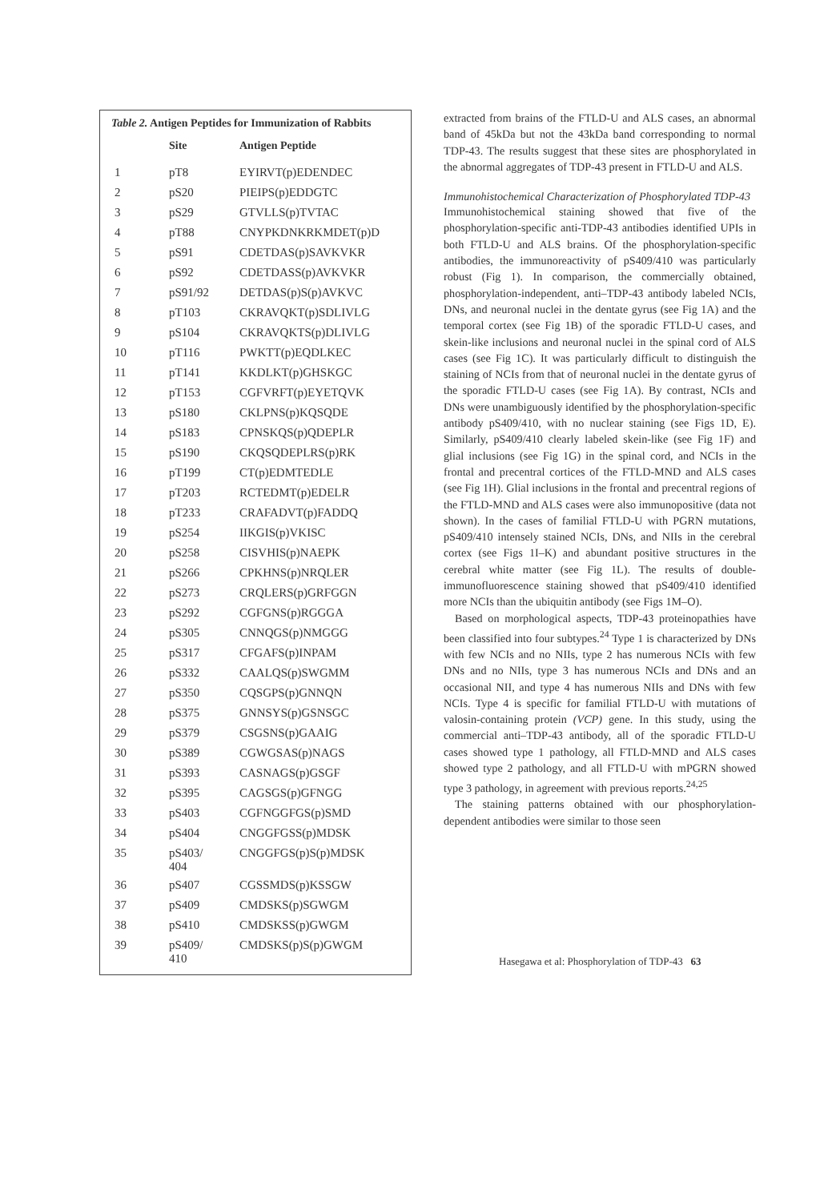Table 2. Antigen Peptides for Immunization of Rabbits
| | Site | Antigen Peptide |
| --- | --- | --- |
| 1 | pT8 | EYIRVT(p)EDENDEC |
| 2 | pS20 | PIEIPS(p)EDDGTC |
| 3 | pS29 | GTVLLS(p)TVTAC |
| 4 | pT88 | CNYPKDNKRKMDET(p)D |
| 5 | pS91 | CDETDAS(p)SAVKVKR |
| 6 | pS92 | CDETDASS(p)AVKVKR |
| 7 | pS91/92 | DETDAS(p)S(p)AVKVC |
| 8 | pT103 | CKRAVQKT(p)SDLIVLG |
| 9 | pS104 | CKRAVQKTS(p)DLIVLG |
| 10 | pT116 | PWKTT(p)EQDLKEC |
| 11 | pT141 | KKDLKT(p)GHSKGC |
| 12 | pT153 | CGFVRFT(p)EYETQVK |
| 13 | pS180 | CKLPNS(p)KQSQDE |
| 14 | pS183 | CPNSKQS(p)QDEPLR |
| 15 | pS190 | CKQSQDEPLRS(p)RK |
| 16 | pT199 | CT(p)EDMTEDLE |
| 17 | pT203 | RCTEDMT(p)EDELR |
| 18 | pT233 | CRAFADVT(p)FADDQ |
| 19 | pS254 | IIKGIS(p)VKISC |
| 20 | pS258 | CISVHIS(p)NAEPK |
| 21 | pS266 | CPKHNS(p)NRQLER |
| 22 | pS273 | CRQLERS(p)GRFGGN |
| 23 | pS292 | CGFGNS(p)RGGGA |
| 24 | pS305 | CNNQGS(p)NMGGG |
| 25 | pS317 | CFGAFS(p)INPAM |
| 26 | pS332 | CAALQS(p)SWGMM |
| 27 | pS350 | CQSGPS(p)GNNQN |
| 28 | pS375 | GNNSYS(p)GSNSGC |
| 29 | pS379 | CSGSNS(p)GAAIG |
| 30 | pS389 | CGWGSAS(p)NAGS |
| 31 | pS393 | CASNAGS(p)GSGF |
| 32 | pS395 | CAGSGS(p)GFNGG |
| 33 | pS403 | CGFNGGFGS(p)SMD |
| 34 | pS404 | CNGGFGSS(p)MDSK |
| 35 | pS403/ 404 | CNGGFGS(p)S(p)MDSK |
| 36 | pS407 | CGSSMDS(p)KSSGW |
| 37 | pS409 | CMDSKS(p)SGWGM |
| 38 | pS410 | CMDSKSS(p)GWGM |
| 39 | pS409/ 410 | CMDSKS(p)S(p)GWGM |
extracted from brains of the FTLD-U and ALS cases, an abnormal band of 45kDa but not the 43kDa band corresponding to normal TDP-43. The results suggest that these sites are phosphorylated in the abnormal aggregates of TDP-43 present in FTLD-U and ALS.
Immunohistochemical Characterization of Phosphorylated TDP-43
Immunohistochemical staining showed that five of the phosphorylation-specific anti-TDP-43 antibodies identified UPIs in both FTLD-U and ALS brains. Of the phosphorylation-specific antibodies, the immunoreactivity of pS409/410 was particularly robust (Fig 1). In comparison, the commercially obtained, phosphorylation-independent, anti–TDP-43 antibody labeled NCIs, DNs, and neuronal nuclei in the dentate gyrus (see Fig 1A) and the temporal cortex (see Fig 1B) of the sporadic FTLD-U cases, and skein-like inclusions and neuronal nuclei in the spinal cord of ALS cases (see Fig 1C). It was particularly difficult to distinguish the staining of NCIs from that of neuronal nuclei in the dentate gyrus of the sporadic FTLD-U cases (see Fig 1A). By contrast, NCIs and DNs were unambiguously identified by the phosphorylation-specific antibody pS409/410, with no nuclear staining (see Figs 1D, E). Similarly, pS409/410 clearly labeled skein-like (see Fig 1F) and glial inclusions (see Fig 1G) in the spinal cord, and NCIs in the frontal and precentral cortices of the FTLD-MND and ALS cases (see Fig 1H). Glial inclusions in the frontal and precentral regions of the FTLD-MND and ALS cases were also immunopositive (data not shown). In the cases of familial FTLD-U with PGRN mutations, pS409/410 intensely stained NCIs, DNs, and NIIs in the cerebral cortex (see Figs 1I–K) and abundant positive structures in the cerebral white matter (see Fig 1L). The results of double-immunofluorescence staining showed that pS409/410 identified more NCIs than the ubiquitin antibody (see Figs 1M–O).
Based on morphological aspects, TDP-43 proteinopathies have been classified into four subtypes.<sup>24</sup> Type 1 is characterized by DNs with few NCIs and no NIIs, type 2 has numerous NCIs with few DNs and no NIIs, type 3 has numerous NCIs and DNs and an occasional NII, and type 4 has numerous NIIs and DNs with few NCIs. Type 4 is specific for familial FTLD-U with mutations of valosin-containing protein (VCP) gene. In this study, using the commercial anti–TDP-43 antibody, all of the sporadic FTLD-U cases showed type 1 pathology, all FTLD-MND and ALS cases showed type 2 pathology, and all FTLD-U with mPGRN showed type 3 pathology, in agreement with previous reports.<sup>24,25</sup>
The staining patterns obtained with our phosphorylation-dependent antibodies were similar to those seen
Hasegawa et al: Phosphorylation of TDP-43 63